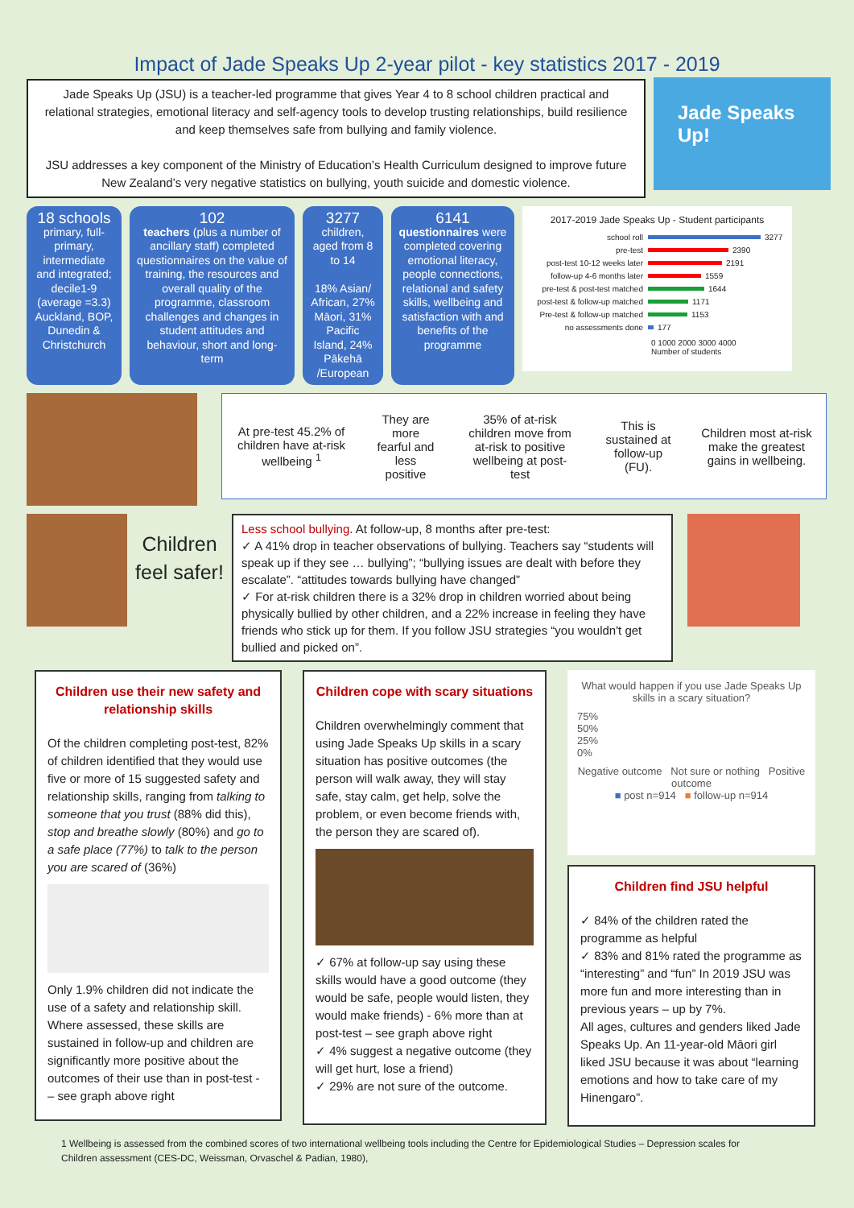Impact of Jade Speaks Up 2-year pilot - key statistics 2017 - 2019
Jade Speaks Up (JSU) is a teacher-led programme that gives Year 4 to 8 school children practical and relational strategies, emotional literacy and self-agency tools to develop trusting relationships, build resilience and keep themselves safe from bullying and family violence.
JSU addresses a key component of the Ministry of Education’s Health Curriculum designed to improve future New Zealand’s very negative statistics on bullying, youth suicide and domestic violence.
Jade Speaks Up!
18 schools
primary, full-primary, intermediate and integrated; decile1-9 (average =3.3) Auckland, BOP, Dunedin & Christchurch
102
teachers (plus a number of ancillary staff) completed questionnaires on the value of training, the resources and overall quality of the programme, classroom challenges and changes in student attitudes and behaviour, short and long-term
3277
children, aged from 8 to 14
18% Asian/ African, 27% Māori, 31% Pacific Island, 24% Pākehā /European
6141
questionnaires were completed covering emotional literacy, people connections, relational and safety skills, wellbeing and satisfaction with and benefits of the programme
2017-2019 Jade Speaks Up - Student participants
school roll 3277
pre-test 2390
post-test 10-12 weeks later 2191
follow-up 4-6 months later 1559
pre-test & post-test matched 1644
post-test & follow-up matched 1171
Pre-test & follow-up matched 1153
no assessments done 177
0 1000 2000 3000 4000
Number of students
At pre-test 45.2% of children have at-risk wellbeing <sup>1</sup>
They are more fearful and less positive
35% of at-risk children move from at-risk to positive wellbeing at post-test
This is sustained at follow-up (FU).
Children most at-risk make the greatest gains in wellbeing.
Children feel safer!
Less school bullying. At follow-up, 8 months after pre-test:
✓ A 41% drop in teacher observations of bullying. Teachers say “students will speak up if they see … bullying”; “bullying issues are dealt with before they escalate”. “attitudes towards bullying have changed”
✓ For at-risk children there is a 32% drop in children worried about being physically bullied by other children, and a 22% increase in feeling they have friends who stick up for them. If you follow JSU strategies “you wouldn't get bullied and picked on”.
Children use their new safety and relationship skills
Of the children completing post-test, 82% of children identified that they would use five or more of 15 suggested safety and relationship skills, ranging from talking to someone that you trust (88% did this), stop and breathe slowly (80%) and go to a safe place (77%) to talk to the person you are scared of (36%)
Only 1.9% children did not indicate the use of a safety and relationship skill. Where assessed, these skills are sustained in follow-up and children are significantly more positive about the outcomes of their use than in post-test - – see graph above right
Children cope with scary situations
Children overwhelmingly comment that using Jade Speaks Up skills in a scary situation has positive outcomes (the person will walk away, they will stay safe, stay calm, get help, solve the problem, or even become friends with, the person they are scared of).
✓ 67% at follow-up say using these skills would have a good outcome (they would be safe, people would listen, they would make friends) - 6% more than at post-test – see graph above right
✓ 4% suggest a negative outcome (they will get hurt, lose a friend)
✓ 29% are not sure of the outcome.
What would happen if you use Jade Speaks Up skills in a scary situation?
75%
50%
25%
0%
Negative outcome Not sure or nothing Positive outcome
■ post n=914 ■ follow-up n=914
Children find JSU helpful
✓ 84% of the children rated the programme as helpful
✓ 83% and 81% rated the programme as “interesting” and “fun” In 2019 JSU was more fun and more interesting than in previous years – up by 7%.
All ages, cultures and genders liked Jade Speaks Up. An 11-year-old Māori girl liked JSU because it was about “learning emotions and how to take care of my Hinengaro”.
1 Wellbeing is assessed from the combined scores of two international wellbeing tools including the Centre for Epidemiological Studies – Depression scales for Children assessment (CES-DC, Weissman, Orvaschel & Padian, 1980),